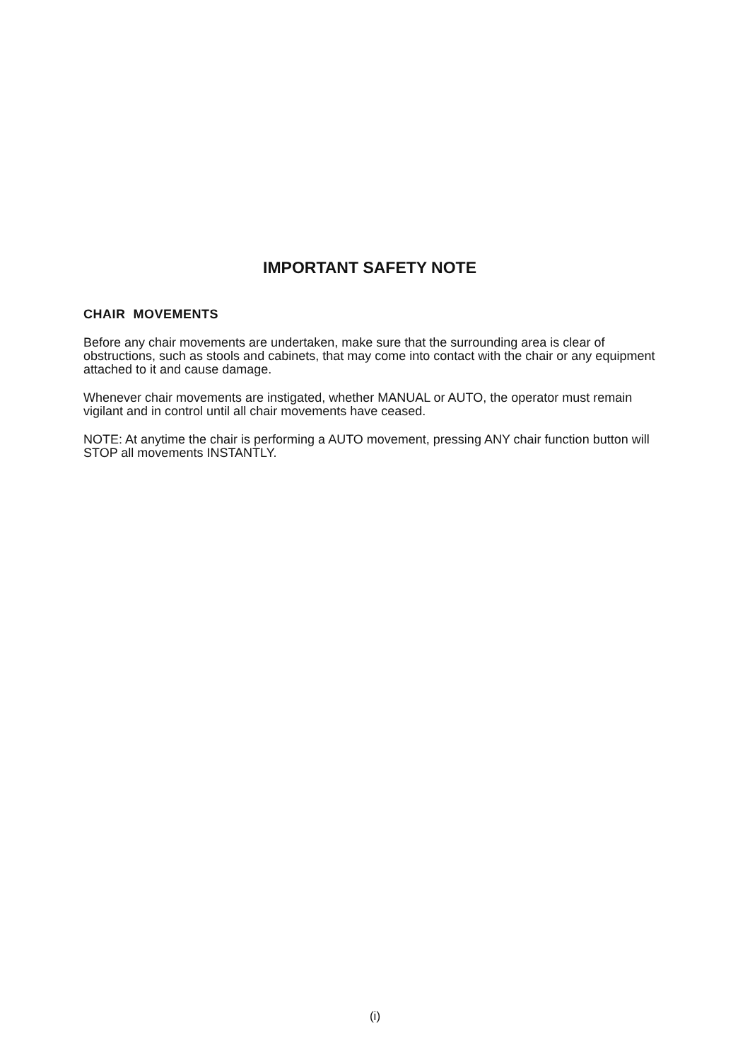IMPORTANT SAFETY NOTE
CHAIR MOVEMENTS
Before any chair movements are undertaken, make sure that the surrounding area is clear of obstructions, such as stools and cabinets, that may come into contact with the chair or any equipment attached to it and cause damage.
Whenever chair movements are instigated, whether MANUAL or AUTO, the operator must remain vigilant and in control until all chair movements have ceased.
NOTE: At anytime the chair is performing a AUTO movement, pressing ANY chair function button will STOP all movements INSTANTLY.
(i)